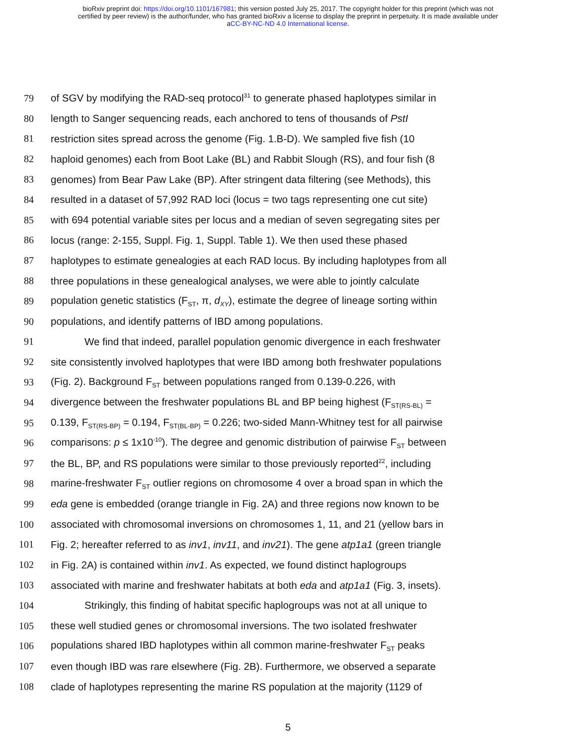bioRxiv preprint doi: https://doi.org/10.1101/167981; this version posted July 25, 2017. The copyright holder for this preprint (which was not
certified by peer review) is the author/funder, who has granted bioRxiv a license to display the preprint in perpetuity. It is made available under
aCC-BY-NC-ND 4.0 International license.
79 of SGV by modifying the RAD-seq protocol<sup>31</sup> to generate phased haplotypes similar in
80 length to Sanger sequencing reads, each anchored to tens of thousands of PstI
81 restriction sites spread across the genome (Fig. 1.B-D). We sampled five fish (10
82 haploid genomes) each from Boot Lake (BL) and Rabbit Slough (RS), and four fish (8
83 genomes) from Bear Paw Lake (BP). After stringent data filtering (see Methods), this
84 resulted in a dataset of 57,992 RAD loci (locus = two tags representing one cut site)
85 with 694 potential variable sites per locus and a median of seven segregating sites per
86 locus (range: 2-155, Suppl. Fig. 1, Suppl. Table 1). We then used these phased
87 haplotypes to estimate genealogies at each RAD locus. By including haplotypes from all
88 three populations in these genealogical analyses, we were able to jointly calculate
89 population genetic statistics (F<sub>ST</sub>, π, d<sub>XY</sub>), estimate the degree of lineage sorting within
90 populations, and identify patterns of IBD among populations.
91 We find that indeed, parallel population genomic divergence in each freshwater
92 site consistently involved haplotypes that were IBD among both freshwater populations
93 (Fig. 2). Background F<sub>ST</sub> between populations ranged from 0.139-0.226, with
94 divergence between the freshwater populations BL and BP being highest (F<sub>ST(RS-BL)</sub> =
95 0.139, F<sub>ST(RS-BP)</sub> = 0.194, F<sub>ST(BL-BP)</sub> = 0.226; two-sided Mann-Whitney test for all pairwise
96 comparisons: p ≤ 1x10<sup>-10</sup>). The degree and genomic distribution of pairwise F<sub>ST</sub> between
97 the BL, BP, and RS populations were similar to those previously reported<sup>22</sup>, including
98 marine-freshwater F<sub>ST</sub> outlier regions on chromosome 4 over a broad span in which the
99 eda gene is embedded (orange triangle in Fig. 2A) and three regions now known to be
100 associated with chromosomal inversions on chromosomes 1, 11, and 21 (yellow bars in
101 Fig. 2; hereafter referred to as inv1, inv11, and inv21). The gene atp1a1 (green triangle
102 in Fig. 2A) is contained within inv1. As expected, we found distinct haplogroups
103 associated with marine and freshwater habitats at both eda and atp1a1 (Fig. 3, insets).
104 Strikingly, this finding of habitat specific haplogroups was not at all unique to
105 these well studied genes or chromosomal inversions. The two isolated freshwater
106 populations shared IBD haplotypes within all common marine-freshwater F<sub>ST</sub> peaks
107 even though IBD was rare elsewhere (Fig. 2B). Furthermore, we observed a separate
108 clade of haplotypes representing the marine RS population at the majority (1129 of
5